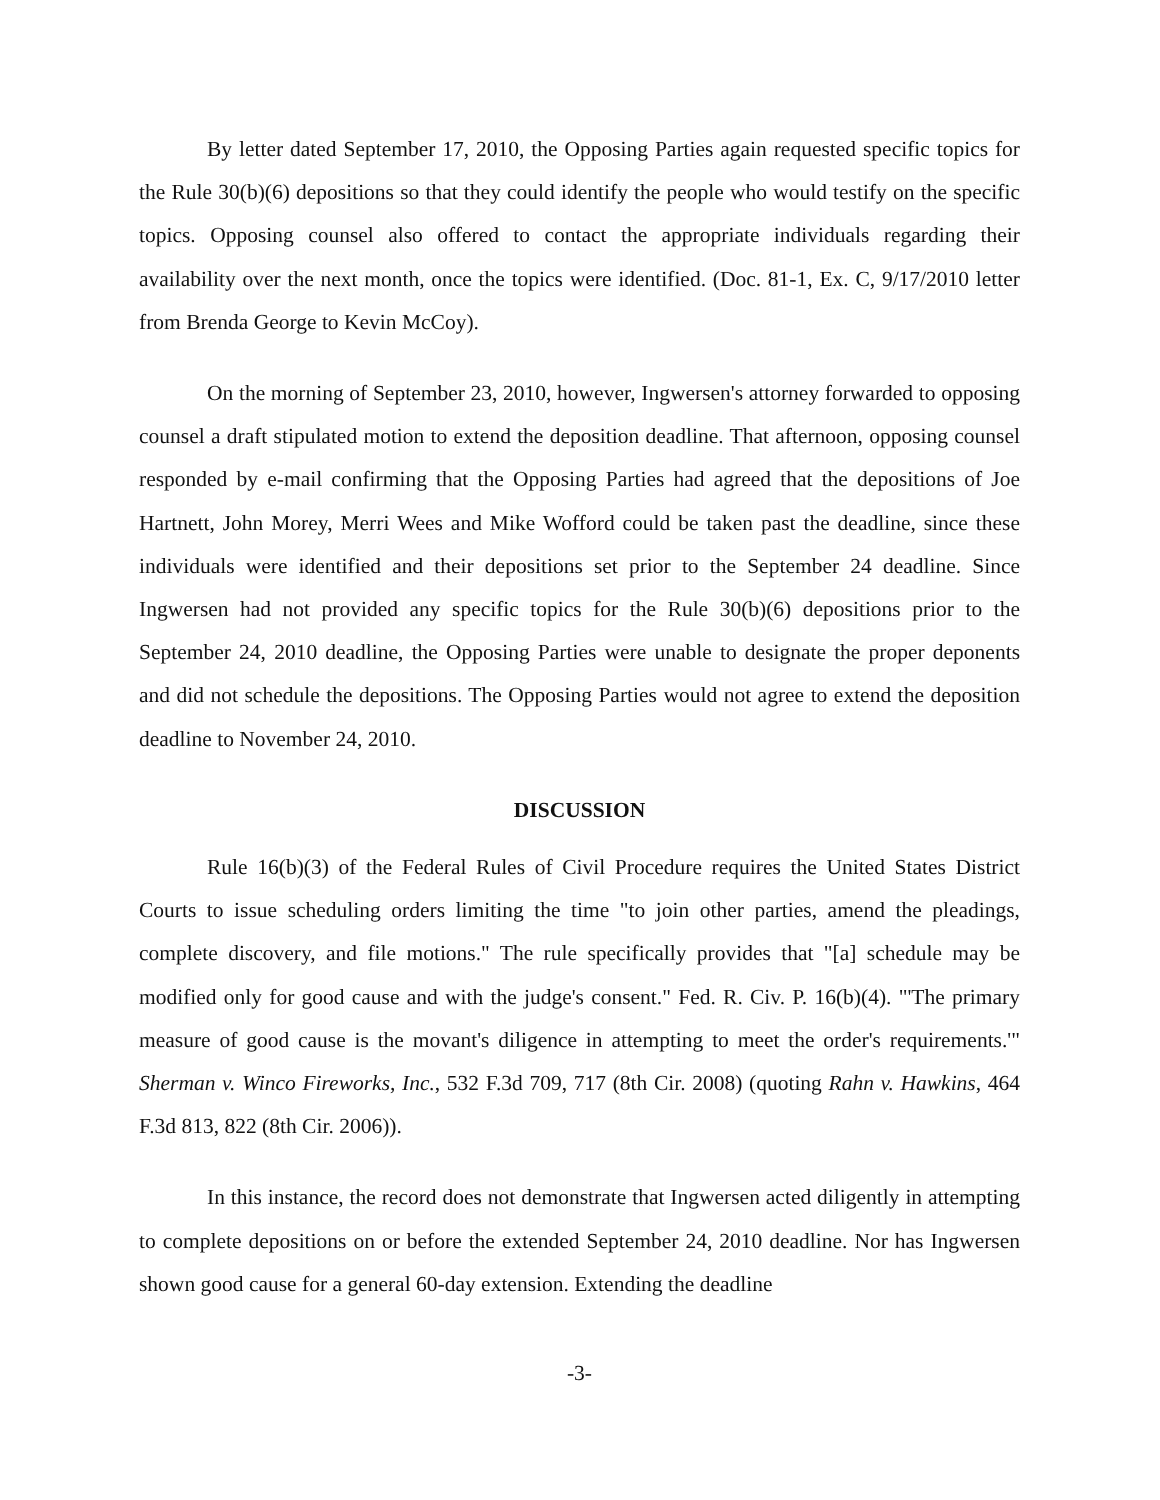By letter dated September 17, 2010, the Opposing Parties again requested specific topics for the Rule 30(b)(6) depositions so that they could identify the people who would testify on the specific topics. Opposing counsel also offered to contact the appropriate individuals regarding their availability over the next month, once the topics were identified. (Doc. 81-1, Ex. C, 9/17/2010 letter from Brenda George to Kevin McCoy).
On the morning of September 23, 2010, however, Ingwersen's attorney forwarded to opposing counsel a draft stipulated motion to extend the deposition deadline. That afternoon, opposing counsel responded by e-mail confirming that the Opposing Parties had agreed that the depositions of Joe Hartnett, John Morey, Merri Wees and Mike Wofford could be taken past the deadline, since these individuals were identified and their depositions set prior to the September 24 deadline. Since Ingwersen had not provided any specific topics for the Rule 30(b)(6) depositions prior to the September 24, 2010 deadline, the Opposing Parties were unable to designate the proper deponents and did not schedule the depositions. The Opposing Parties would not agree to extend the deposition deadline to November 24, 2010.
DISCUSSION
Rule 16(b)(3) of the Federal Rules of Civil Procedure requires the United States District Courts to issue scheduling orders limiting the time "to join other parties, amend the pleadings, complete discovery, and file motions." The rule specifically provides that "[a] schedule may be modified only for good cause and with the judge's consent." Fed. R. Civ. P. 16(b)(4). "'The primary measure of good cause is the movant's diligence in attempting to meet the order's requirements.'" Sherman v. Winco Fireworks, Inc., 532 F.3d 709, 717 (8th Cir. 2008) (quoting Rahn v. Hawkins, 464 F.3d 813, 822 (8th Cir. 2006)).
In this instance, the record does not demonstrate that Ingwersen acted diligently in attempting to complete depositions on or before the extended September 24, 2010 deadline. Nor has Ingwersen shown good cause for a general 60-day extension. Extending the deadline
-3-